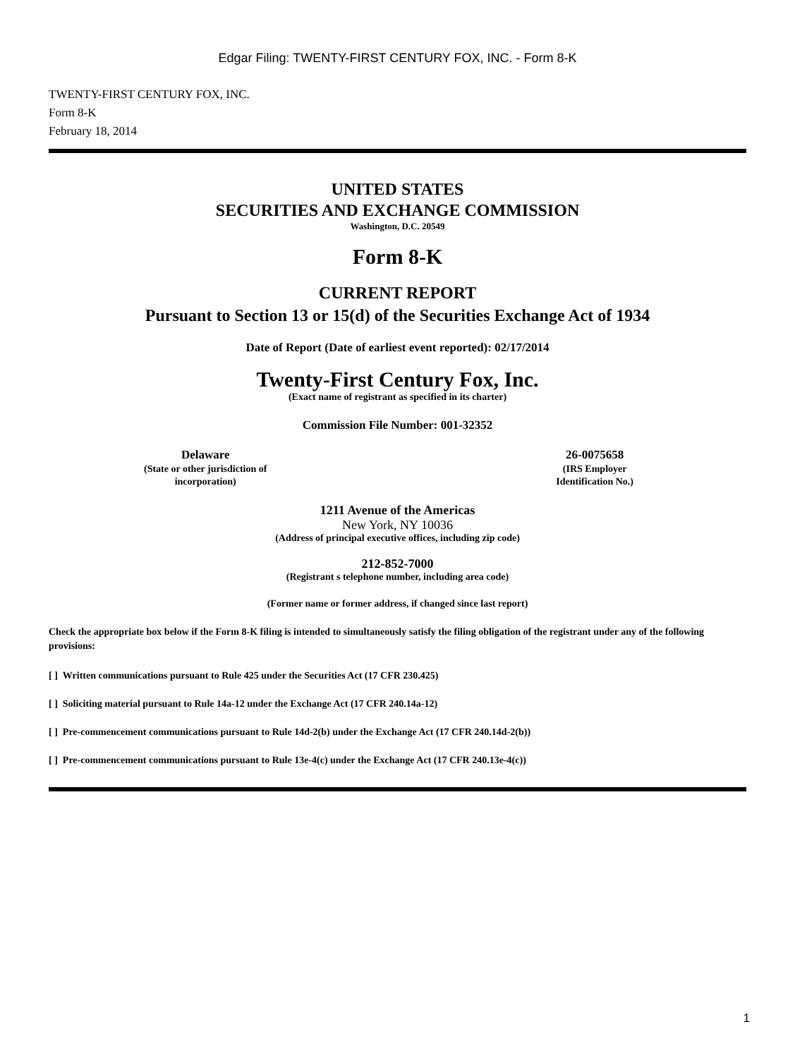Edgar Filing: TWENTY-FIRST CENTURY FOX, INC. - Form 8-K
TWENTY-FIRST CENTURY FOX, INC.
Form 8-K
February 18, 2014
UNITED STATES
SECURITIES AND EXCHANGE COMMISSION
Washington, D.C. 20549
Form 8-K
CURRENT REPORT
Pursuant to Section 13 or 15(d) of the Securities Exchange Act of 1934
Date of Report (Date of earliest event reported): 02/17/2014
Twenty-First Century Fox, Inc.
(Exact name of registrant as specified in its charter)
Commission File Number: 001-32352
Delaware
(State or other jurisdiction of
incorporation)
26-0075658
(IRS Employer
Identification No.)
1211 Avenue of the Americas
New York, NY 10036
(Address of principal executive offices, including zip code)
212-852-7000
(Registrant s telephone number, including area code)
(Former name or former address, if changed since last report)
Check the appropriate box below if the Form 8-K filing is intended to simultaneously satisfy the filing obligation of the registrant under any of the following provisions:
[ ] Written communications pursuant to Rule 425 under the Securities Act (17 CFR 230.425)
[ ] Soliciting material pursuant to Rule 14a-12 under the Exchange Act (17 CFR 240.14a-12)
[ ] Pre-commencement communications pursuant to Rule 14d-2(b) under the Exchange Act (17 CFR 240.14d-2(b))
[ ] Pre-commencement communications pursuant to Rule 13e-4(c) under the Exchange Act (17 CFR 240.13e-4(c))
1